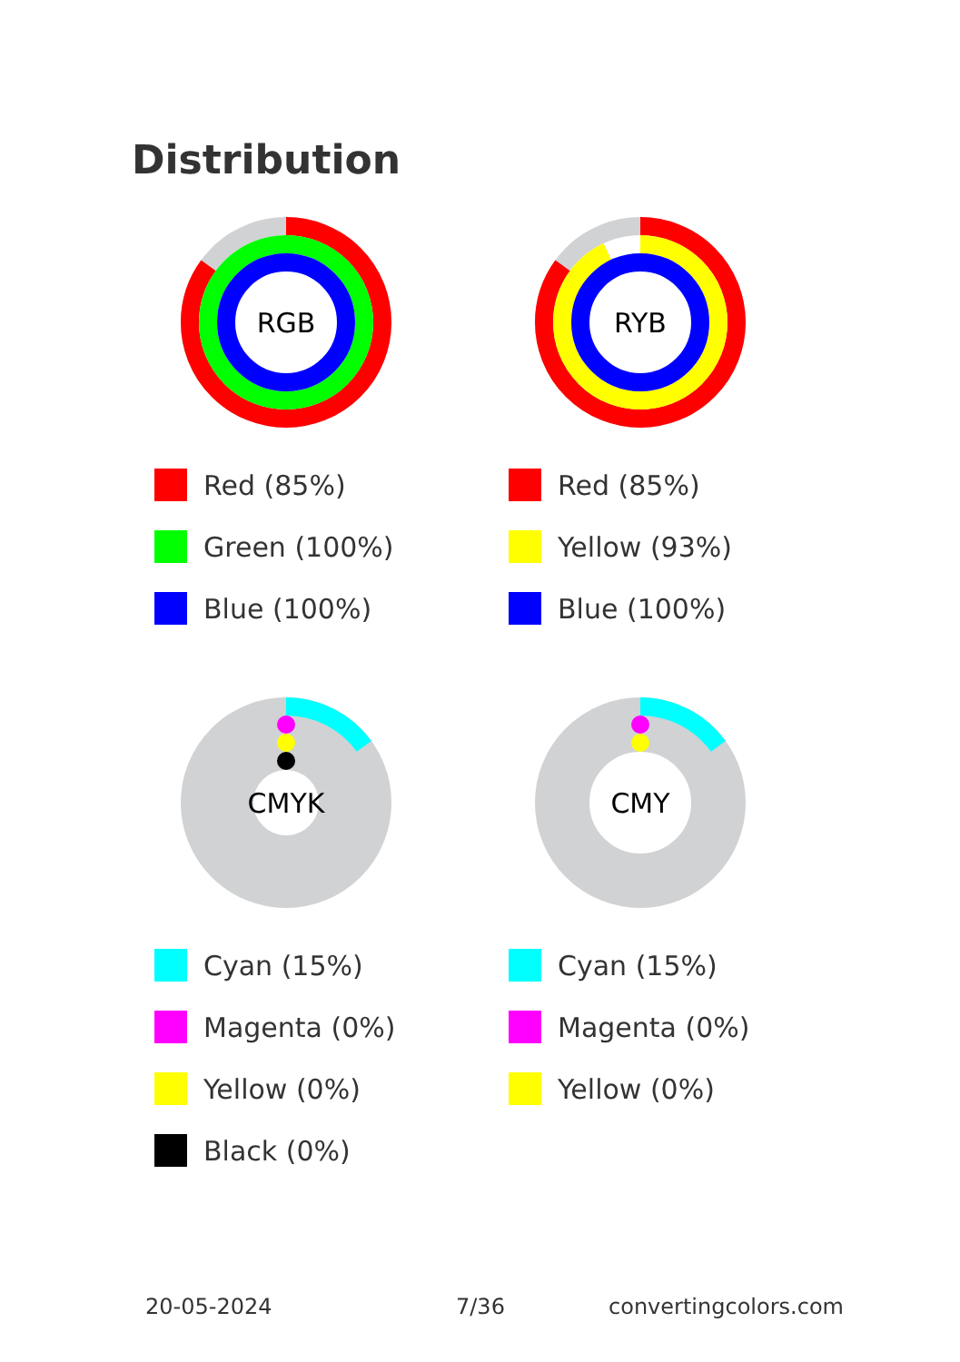Distribution
RGB
Red (85%)
Green (100%)
Blue (100%)
RYB
Red (85%)
Yellow (93%)
Blue (100%)
CMYK
Cyan (15%)
Magenta (0%)
Yellow (0%)
Black (0%)
CMY
Cyan (15%)
Magenta (0%)
Yellow (0%)
20-05-2024 7/36 convertingcolors.com